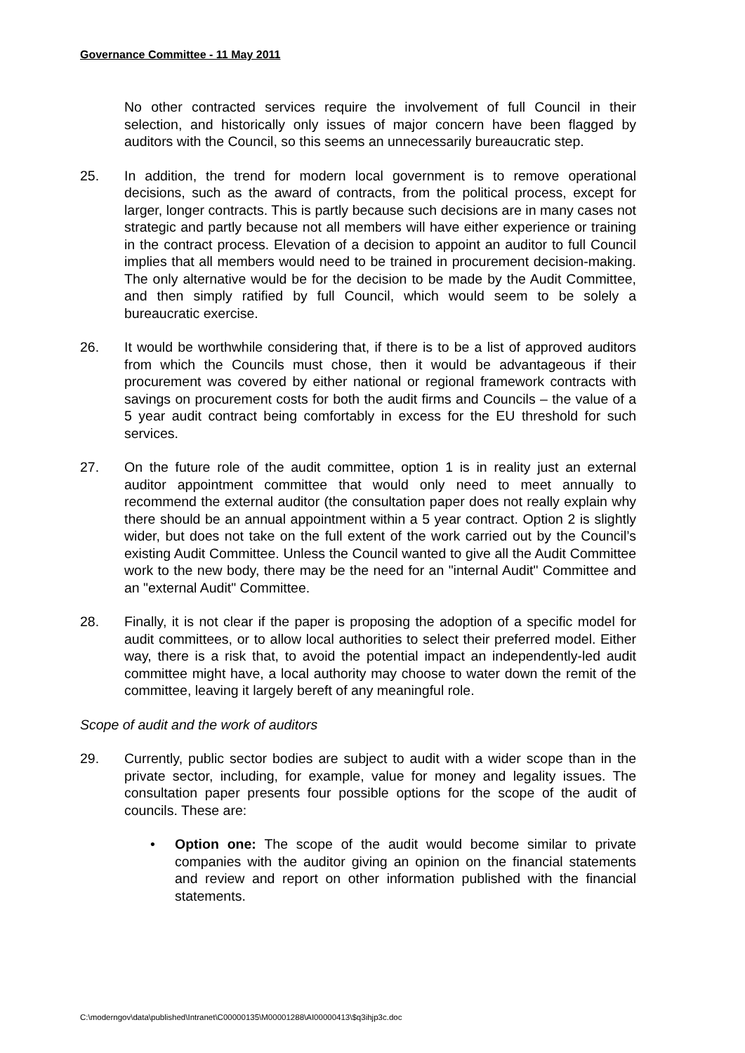Governance Committee - 11 May 2011
No other contracted services require the involvement of full Council in their selection, and historically only issues of major concern have been flagged by auditors with the Council, so this seems an unnecessarily bureaucratic step.
25. In addition, the trend for modern local government is to remove operational decisions, such as the award of contracts, from the political process, except for larger, longer contracts. This is partly because such decisions are in many cases not strategic and partly because not all members will have either experience or training in the contract process. Elevation of a decision to appoint an auditor to full Council implies that all members would need to be trained in procurement decision-making. The only alternative would be for the decision to be made by the Audit Committee, and then simply ratified by full Council, which would seem to be solely a bureaucratic exercise.
26. It would be worthwhile considering that, if there is to be a list of approved auditors from which the Councils must chose, then it would be advantageous if their procurement was covered by either national or regional framework contracts with savings on procurement costs for both the audit firms and Councils – the value of a 5 year audit contract being comfortably in excess for the EU threshold for such services.
27. On the future role of the audit committee, option 1 is in reality just an external auditor appointment committee that would only need to meet annually to recommend the external auditor (the consultation paper does not really explain why there should be an annual appointment within a 5 year contract. Option 2 is slightly wider, but does not take on the full extent of the work carried out by the Council’s existing Audit Committee. Unless the Council wanted to give all the Audit Committee work to the new body, there may be the need for an "internal Audit" Committee and an "external Audit" Committee.
28. Finally, it is not clear if the paper is proposing the adoption of a specific model for audit committees, or to allow local authorities to select their preferred model. Either way, there is a risk that, to avoid the potential impact an independently-led audit committee might have, a local authority may choose to water down the remit of the committee, leaving it largely bereft of any meaningful role.
Scope of audit and the work of auditors
29. Currently, public sector bodies are subject to audit with a wider scope than in the private sector, including, for example, value for money and legality issues. The consultation paper presents four possible options for the scope of the audit of councils. These are:
• Option one: The scope of the audit would become similar to private companies with the auditor giving an opinion on the financial statements and review and report on other information published with the financial statements.
C:\moderngov\data\published\Intranet\C00000135\M00001288\AI00000413\$q3ihjp3c.doc